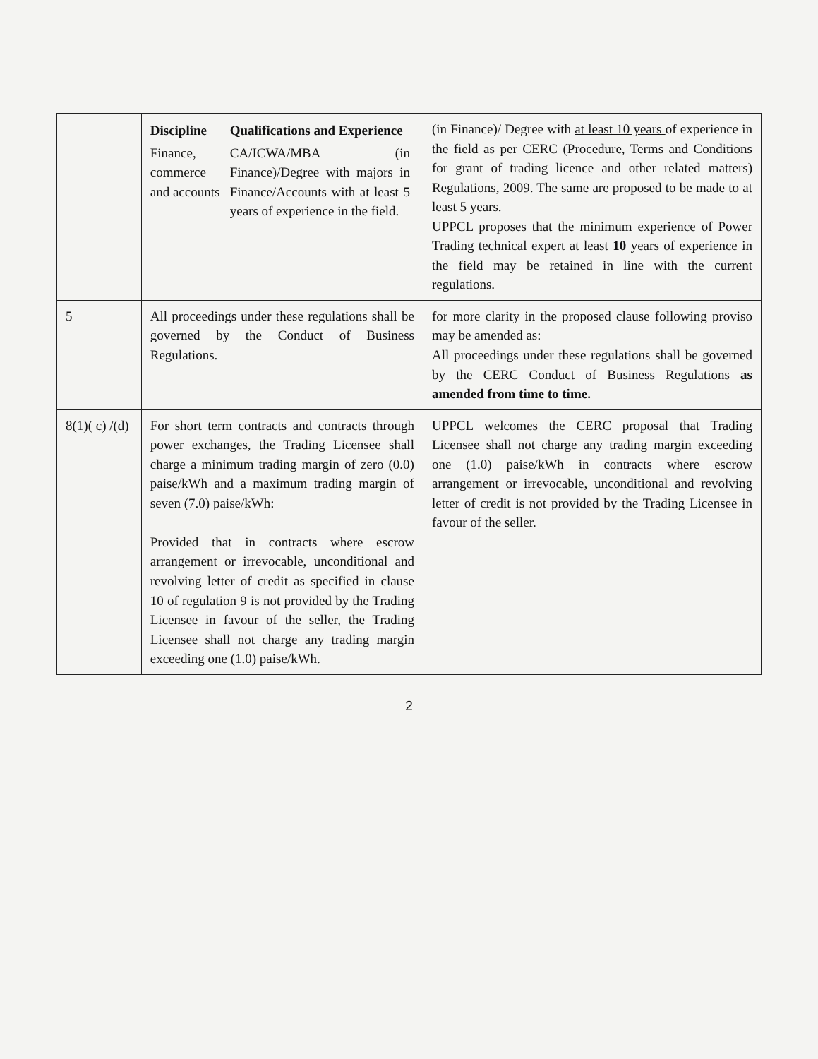| | / Discipline / Qualifications and Experience / / Finance, commerce and accounts / CA/ICWA/MBA (in Finance)/Degree with majors in Finance/Accounts with at least 5 years of experience in the field. / | (in Finance)/ Degree with at least 10 years of experience in the field as per CERC (Procedure, Terms and Conditions for grant of trading licence and other related matters) Regulations, 2009. The same are proposed to be made to at least 5 years. UPPCL proposes that the minimum experience of Power Trading technical expert at least 10 years of experience in the field may be retained in line with the current regulations. |
| 5 | All proceedings under these regulations shall be governed by the Conduct of Business Regulations. | for more clarity in the proposed clause following proviso may be amended as: All proceedings under these regulations shall be governed by the CERC Conduct of Business Regulations as amended from time to time. |
| 8(1)( c) /(d) | For short term contracts and contracts through power exchanges, the Trading Licensee shall charge a minimum trading margin of zero (0.0) paise/kWh and a maximum trading margin of seven (7.0) paise/kWh: Provided that in contracts where escrow arrangement or irrevocable, unconditional and revolving letter of credit as specified in clause 10 of regulation 9 is not provided by the Trading Licensee in favour of the seller, the Trading Licensee shall not charge any trading margin exceeding one (1.0) paise/kWh. | UPPCL welcomes the CERC proposal that Trading Licensee shall not charge any trading margin exceeding one (1.0) paise/kWh in contracts where escrow arrangement or irrevocable, unconditional and revolving letter of credit is not provided by the Trading Licensee in favour of the seller. |
2